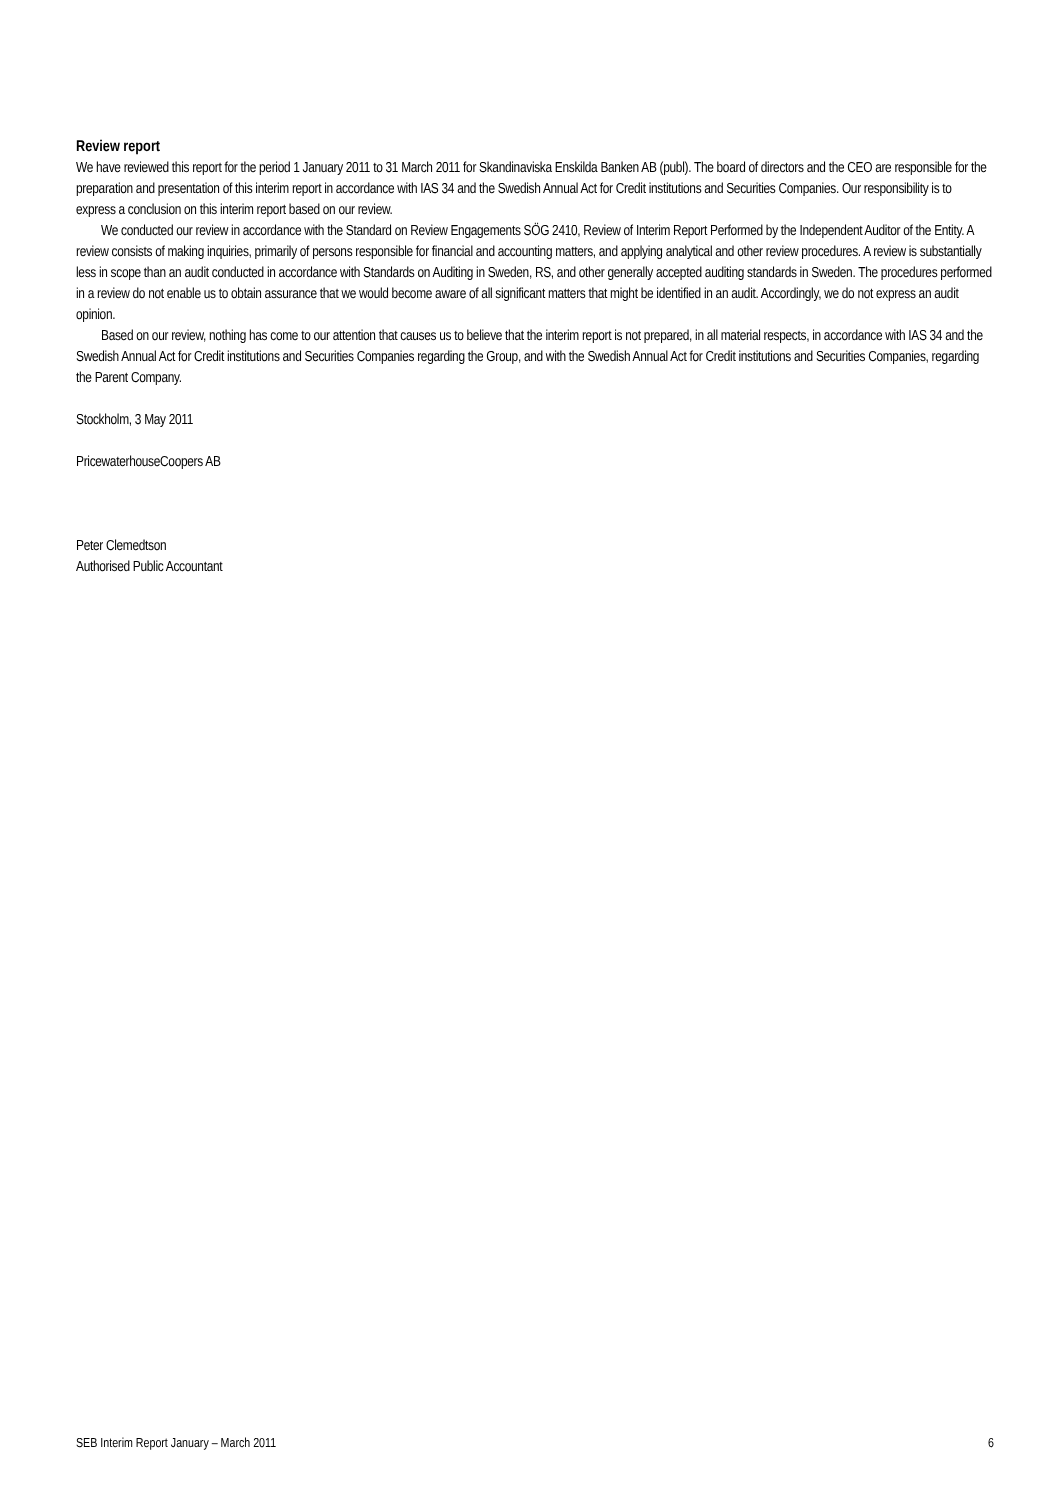Review report
We have reviewed this report for the period 1 January 2011 to 31 March 2011 for Skandinaviska Enskilda Banken AB (publ). The board of directors and the CEO are responsible for the preparation and presentation of this interim report in accordance with IAS 34 and the Swedish Annual Act for Credit institutions and Securities Companies. Our responsibility is to express a conclusion on this interim report based on our review.
We conducted our review in accordance with the Standard on Review Engagements SÖG 2410, Review of Interim Report Performed by the Independent Auditor of the Entity. A review consists of making inquiries, primarily of persons responsible for financial and accounting matters, and applying analytical and other review procedures. A review is substantially less in scope than an audit conducted in accordance with Standards on Auditing in Sweden, RS, and other generally accepted auditing standards in Sweden. The procedures performed in a review do not enable us to obtain assurance that we would become aware of all significant matters that might be identified in an audit. Accordingly, we do not express an audit opinion.
Based on our review, nothing has come to our attention that causes us to believe that the interim report is not prepared, in all material respects, in accordance with IAS 34 and the Swedish Annual Act for Credit institutions and Securities Companies regarding the Group, and with the Swedish Annual Act for Credit institutions and Securities Companies, regarding the Parent Company.
Stockholm, 3 May 2011
PricewaterhouseCoopers AB
Peter Clemedtson
Authorised Public Accountant
SEB Interim Report January – March 2011 6